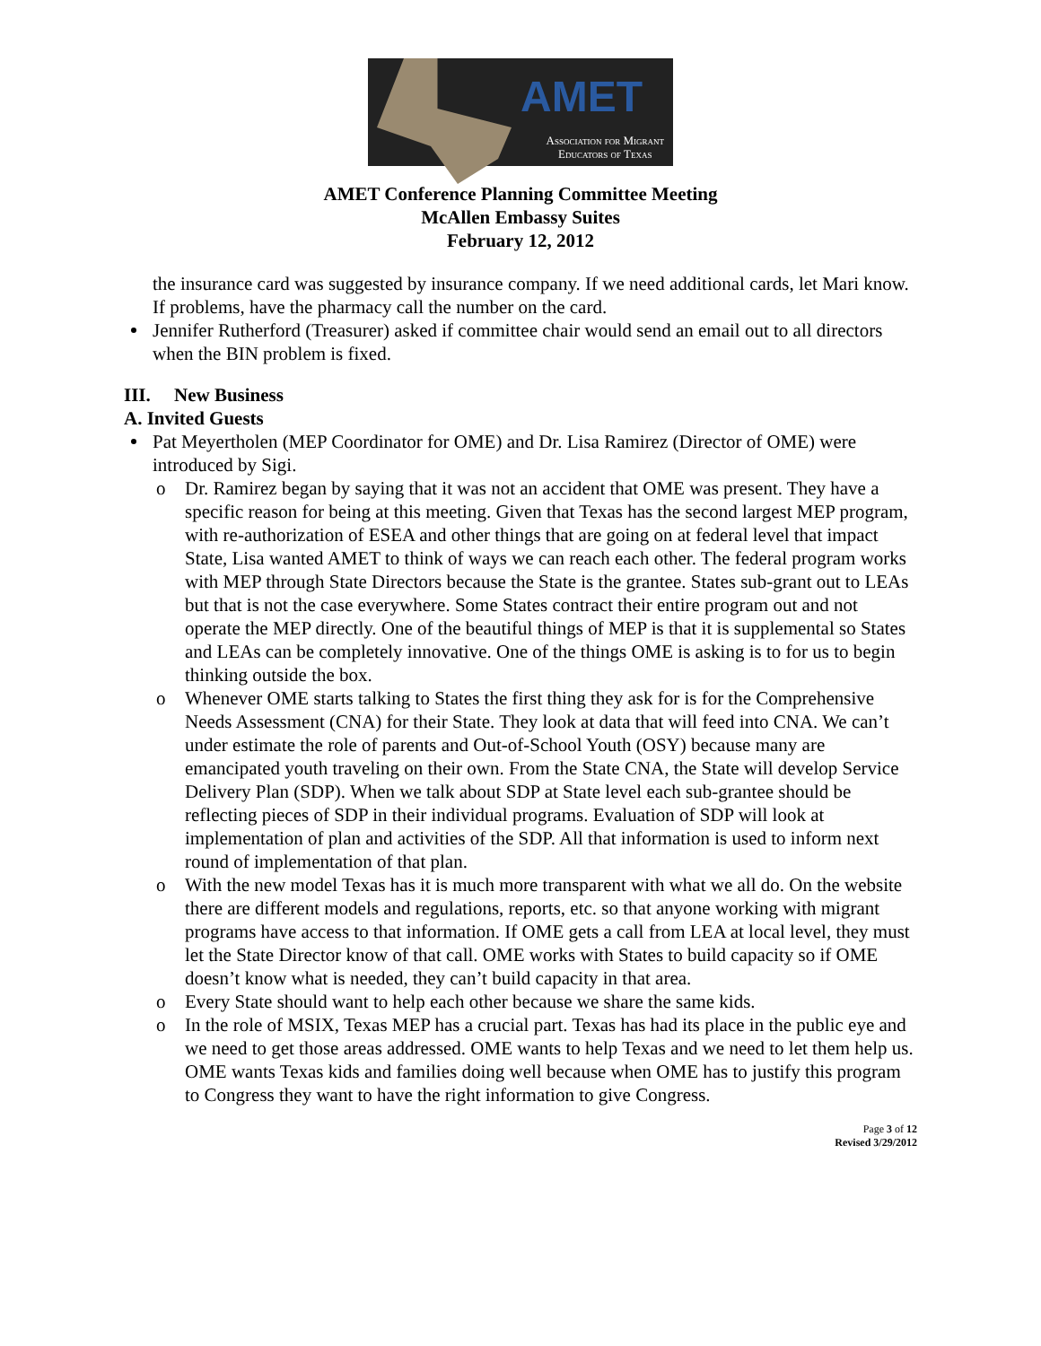AMET
Association for Migrant
Educators of Texas
AMET Conference Planning Committee Meeting
McAllen Embassy Suites
February 12, 2012
the insurance card was suggested by insurance company. If we need additional cards, let Mari know. If problems, have the pharmacy call the number on the card.
Jennifer Rutherford (Treasurer) asked if committee chair would send an email out to all directors when the BIN problem is fixed.
III. New Business
A. Invited Guests
Pat Meyertholen (MEP Coordinator for OME) and Dr. Lisa Ramirez (Director of OME) were introduced by Sigi.
o Dr. Ramirez began by saying that it was not an accident that OME was present. They have a specific reason for being at this meeting. Given that Texas has the second largest MEP program, with re-authorization of ESEA and other things that are going on at federal level that impact State, Lisa wanted AMET to think of ways we can reach each other. The federal program works with MEP through State Directors because the State is the grantee. States sub-grant out to LEAs but that is not the case everywhere. Some States contract their entire program out and not operate the MEP directly. One of the beautiful things of MEP is that it is supplemental so States and LEAs can be completely innovative. One of the things OME is asking is to for us to begin thinking outside the box.
o Whenever OME starts talking to States the first thing they ask for is for the Comprehensive Needs Assessment (CNA) for their State. They look at data that will feed into CNA. We can’t under estimate the role of parents and Out-of-School Youth (OSY) because many are emancipated youth traveling on their own. From the State CNA, the State will develop Service Delivery Plan (SDP). When we talk about SDP at State level each sub-grantee should be reflecting pieces of SDP in their individual programs. Evaluation of SDP will look at implementation of plan and activities of the SDP. All that information is used to inform next round of implementation of that plan.
o With the new model Texas has it is much more transparent with what we all do. On the website there are different models and regulations, reports, etc. so that anyone working with migrant programs have access to that information. If OME gets a call from LEA at local level, they must let the State Director know of that call. OME works with States to build capacity so if OME doesn’t know what is needed, they can’t build capacity in that area.
o Every State should want to help each other because we share the same kids.
o In the role of MSIX, Texas MEP has a crucial part. Texas has had its place in the public eye and we need to get those areas addressed. OME wants to help Texas and we need to let them help us. OME wants Texas kids and families doing well because when OME has to justify this program to Congress they want to have the right information to give Congress.
Page 3 of 12
Revised 3/29/2012